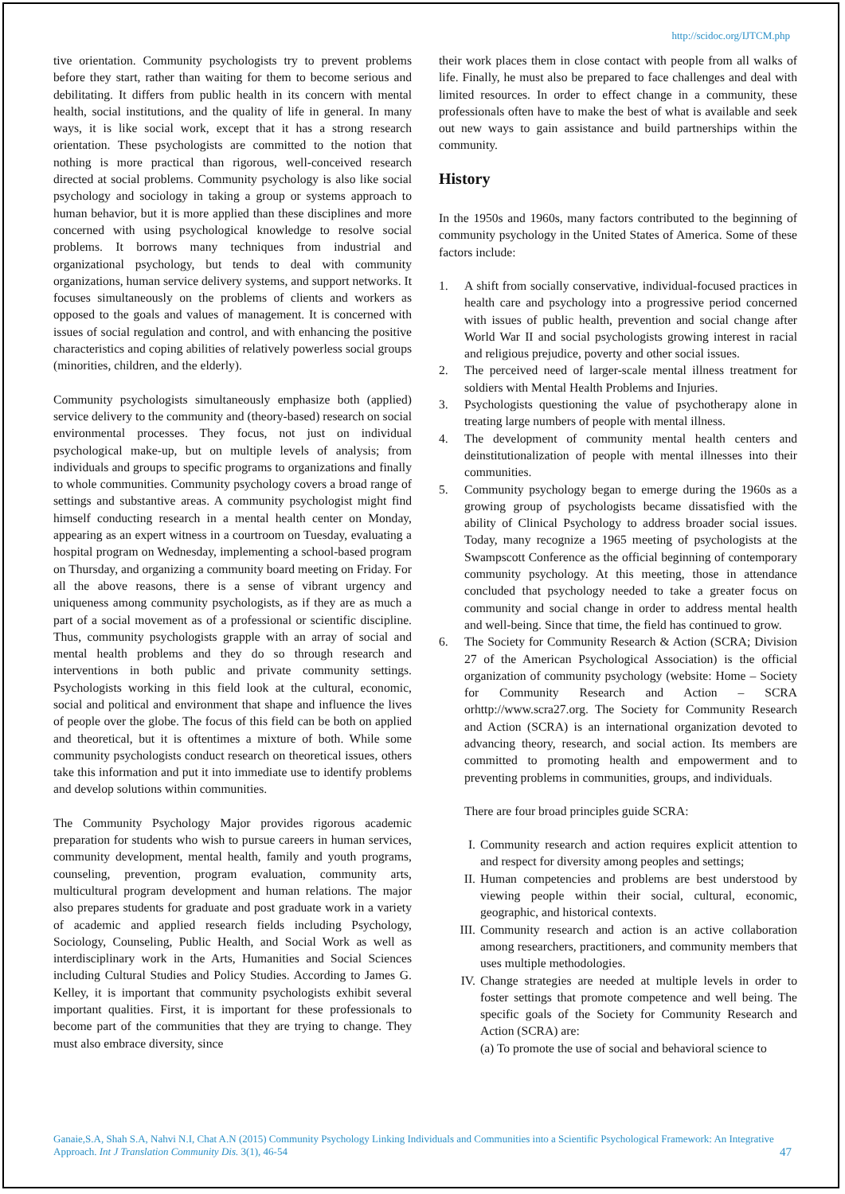http://scidoc.org/IJTCM.php
tive orientation. Community psychologists try to prevent problems before they start, rather than waiting for them to become serious and debilitating. It differs from public health in its concern with mental health, social institutions, and the quality of life in general. In many ways, it is like social work, except that it has a strong research orientation. These psychologists are committed to the notion that nothing is more practical than rigorous, well-conceived research directed at social problems. Community psychology is also like social psychology and sociology in taking a group or systems approach to human behavior, but it is more applied than these disciplines and more concerned with using psychological knowledge to resolve social problems. It borrows many techniques from industrial and organizational psychology, but tends to deal with community organizations, human service delivery systems, and support networks. It focuses simultaneously on the problems of clients and workers as opposed to the goals and values of management. It is concerned with issues of social regulation and control, and with enhancing the positive characteristics and coping abilities of relatively powerless social groups (minorities, children, and the elderly).
Community psychologists simultaneously emphasize both (applied) service delivery to the community and (theory-based) research on social environmental processes. They focus, not just on individual psychological make-up, but on multiple levels of analysis; from individuals and groups to specific programs to organizations and finally to whole communities. Community psychology covers a broad range of settings and substantive areas. A community psychologist might find himself conducting research in a mental health center on Monday, appearing as an expert witness in a courtroom on Tuesday, evaluating a hospital program on Wednesday, implementing a school-based program on Thursday, and organizing a community board meeting on Friday. For all the above reasons, there is a sense of vibrant urgency and uniqueness among community psychologists, as if they are as much a part of a social movement as of a professional or scientific discipline. Thus, community psychologists grapple with an array of social and mental health problems and they do so through research and interventions in both public and private community settings. Psychologists working in this field look at the cultural, economic, social and political and environment that shape and influence the lives of people over the globe. The focus of this field can be both on applied and theoretical, but it is oftentimes a mixture of both. While some community psychologists conduct research on theoretical issues, others take this information and put it into immediate use to identify problems and develop solutions within communities.
The Community Psychology Major provides rigorous academic preparation for students who wish to pursue careers in human services, community development, mental health, family and youth programs, counseling, prevention, program evaluation, community arts, multicultural program development and human relations. The major also prepares students for graduate and post graduate work in a variety of academic and applied research fields including Psychology, Sociology, Counseling, Public Health, and Social Work as well as interdisciplinary work in the Arts, Humanities and Social Sciences including Cultural Studies and Policy Studies. According to James G. Kelley, it is important that community psychologists exhibit several important qualities. First, it is important for these professionals to become part of the communities that they are trying to change. They must also embrace diversity, since
their work places them in close contact with people from all walks of life. Finally, he must also be prepared to face challenges and deal with limited resources. In order to effect change in a community, these professionals often have to make the best of what is available and seek out new ways to gain assistance and build partnerships within the community.
History
In the 1950s and 1960s, many factors contributed to the beginning of community psychology in the United States of America. Some of these factors include:
1. A shift from socially conservative, individual-focused practices in health care and psychology into a progressive period concerned with issues of public health, prevention and social change after World War II and social psychologists growing interest in racial and religious prejudice, poverty and other social issues.
2. The perceived need of larger-scale mental illness treatment for soldiers with Mental Health Problems and Injuries.
3. Psychologists questioning the value of psychotherapy alone in treating large numbers of people with mental illness.
4. The development of community mental health centers and deinstitutionalization of people with mental illnesses into their communities.
5. Community psychology began to emerge during the 1960s as a growing group of psychologists became dissatisfied with the ability of Clinical Psychology to address broader social issues. Today, many recognize a 1965 meeting of psychologists at the Swampscott Conference as the official beginning of contemporary community psychology. At this meeting, those in attendance concluded that psychology needed to take a greater focus on community and social change in order to address mental health and well-being. Since that time, the field has continued to grow.
6. The Society for Community Research & Action (SCRA; Division 27 of the American Psychological Association) is the official organization of community psychology (website: Home – Society for Community Research and Action – SCRA orhttp://www.scra27.org. The Society for Community Research and Action (SCRA) is an international organization devoted to advancing theory, research, and social action. Its members are committed to promoting health and empowerment and to preventing problems in communities, groups, and individuals.
There are four broad principles guide SCRA:
I. Community research and action requires explicit attention to and respect for diversity among peoples and settings;
II. Human competencies and problems are best understood by viewing people within their social, cultural, economic, geographic, and historical contexts.
III. Community research and action is an active collaboration among researchers, practitioners, and community members that uses multiple methodologies.
IV. Change strategies are needed at multiple levels in order to foster settings that promote competence and well being. The specific goals of the Society for Community Research and Action (SCRA) are:
(a) To promote the use of social and behavioral science to
Ganaie,S.A, Shah S.A, Nahvi N.I, Chat A.N (2015) Community Psychology Linking Individuals and Communities into a Scientific Psychological Framework: An Integrative Approach. Int J Translation Community Dis. 3(1), 46-54
47